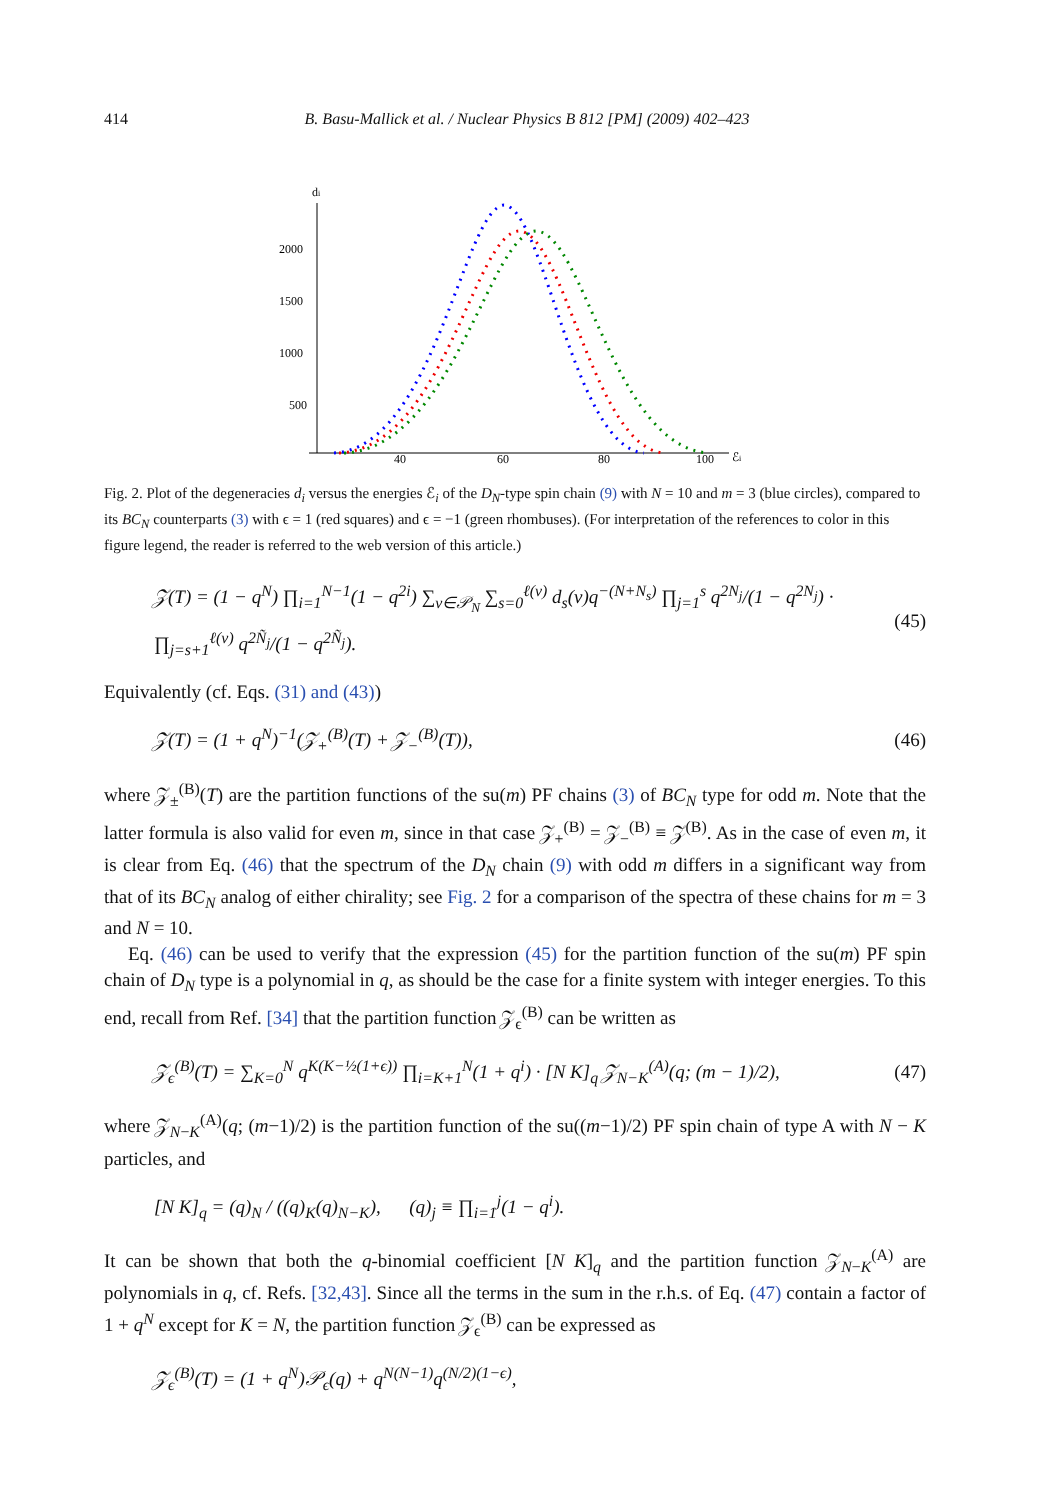414 B. Basu-Mallick et al. / Nuclear Physics B 812 [PM] (2009) 402–423
di
2000
1500
1000
500
40
60
80
100
ℰi
Fig. 2. Plot of the degeneracies d<sub>i</sub> versus the energies ℰ<sub>i</sub> of the D<sub>N</sub>-type spin chain (9) with N = 10 and m = 3 (blue circles), compared to its BC<sub>N</sub> counterparts (3) with ϵ = 1 (red squares) and ϵ = −1 (green rhombuses). (For interpretation of the references to color in this figure legend, the reader is referred to the web version of this article.)
𝒵(T) = (1 − q<sup>N</sup>) ∏<sub>i=1</sub><sup>N−1</sup>(1 − q<sup>2i</sup>) ∑<sub>ν∈𝒫<sub>N</sub></sub> ∑<sub>s=0</sub><sup>ℓ(ν)</sup> d<sub>s</sub>(ν)q<sup>−(N+N<sub>s</sub>)</sup> ∏<sub>j=1</sub><sup>s</sup> q<sup>2N<sub>j</sub></sup>/(1 − q<sup>2N<sub>j</sub></sup>) · ∏<sub>j=s+1</sub><sup>ℓ(ν)</sup> q<sup>2Ñ<sub>j</sub></sup>/(1 − q<sup>2Ñ<sub>j</sub></sup>). (45)
Equivalently (cf. Eqs. (31) and (43))
𝒵(T) = (1 + q<sup>N</sup>)<sup>−1</sup>(𝒵<sub>+</sub><sup>(B)</sup>(T) + 𝒵<sub>−</sub><sup>(B)</sup>(T)), (46)
where 𝒵<sub>±</sub><sup>(B)</sup>(T) are the partition functions of the su(m) PF chains (3) of BC<sub>N</sub> type for odd m. Note that the latter formula is also valid for even m, since in that case 𝒵<sub>+</sub><sup>(B)</sup> = 𝒵<sub>−</sub><sup>(B)</sup> ≡ 𝒵<sup>(B)</sup>. As in the case of even m, it is clear from Eq. (46) that the spectrum of the D<sub>N</sub> chain (9) with odd m differs in a significant way from that of its BC<sub>N</sub> analog of either chirality; see Fig. 2 for a comparison of the spectra of these chains for m = 3 and N = 10.
Eq. (46) can be used to verify that the expression (45) for the partition function of the su(m) PF spin chain of D<sub>N</sub> type is a polynomial in q, as should be the case for a finite system with integer energies. To this end, recall from Ref. [34] that the partition function 𝒵<sub>ϵ</sub><sup>(B)</sup> can be written as
𝒵<sub>ϵ</sub><sup>(B)</sup>(T) = ∑<sub>K=0</sub><sup>N</sup> q<sup>K(K−½(1+ϵ))</sup> ∏<sub>i=K+1</sub><sup>N</sup>(1 + q<sup>i</sup>) · [N K]<sub>q</sub> 𝒵<sub>N−K</sub><sup>(A)</sup>(q; (m − 1)/2), (47)
where 𝒵<sub>N−K</sub><sup>(A)</sup>(q; (m−1)/2) is the partition function of the su((m−1)/2) PF spin chain of type A with N − K particles, and
[N K]<sub>q</sub> = (q)<sub>N</sub> / ((q)<sub>K</sub>(q)<sub>N−K</sub>), (q)<sub>j</sub> ≡ ∏<sub>i=1</sub><sup>j</sup>(1 − q<sup>i</sup>).
It can be shown that both the q-binomial coefficient [N K]<sub>q</sub> and the partition function 𝒵<sub>N−K</sub><sup>(A)</sup> are polynomials in q, cf. Refs. [32,43]. Since all the terms in the sum in the r.h.s. of Eq. (47) contain a factor of 1 + q<sup>N</sup> except for K = N, the partition function 𝒵<sub>ϵ</sub><sup>(B)</sup> can be expressed as
𝒵<sub>ϵ</sub><sup>(B)</sup>(T) = (1 + q<sup>N</sup>)𝒫<sub>ϵ</sub>(q) + q<sup>N(N−1)</sup>q<sup>(N/2)(1−ϵ)</sup>,